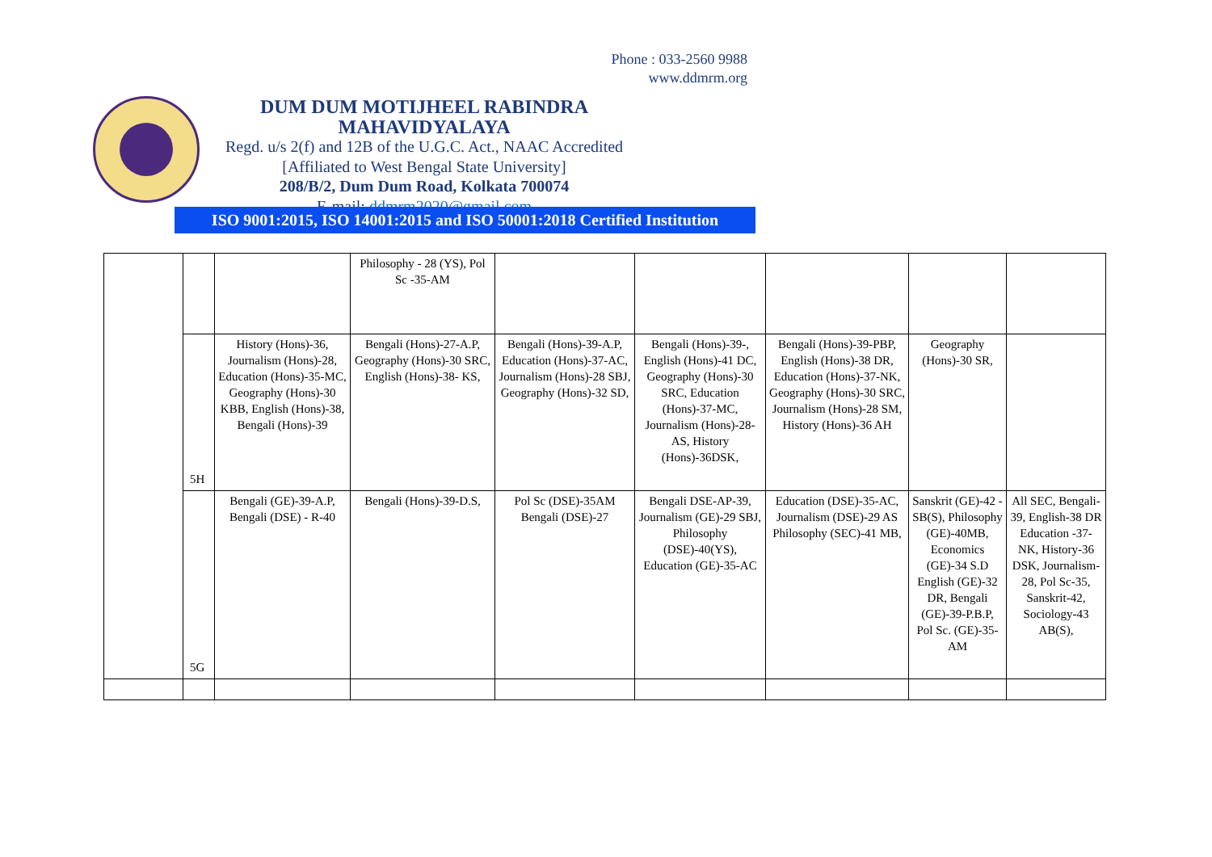Phone : 033-2560 9988
www.ddmrm.org
DUM DUM MOTIJHEEL RABINDRA MAHAVIDYALAYA
Regd. u/s 2(f) and 12B of the U.G.C. Act., NAAC Accredited
[Affiliated to West Bengal State University]
208/B/2, Dum Dum Road, Kolkata 700074
E-mail: ddmrm2020@gmail.com
ISO 9001:2015, ISO 14001:2015 and ISO 50001:2018 Certified Institution
| | | | Philosophy - 28 (YS), Pol Sc -35-AM | | | | | |
| | 5H | History (Hons)-36, Journalism (Hons)-28, Education (Hons)-35-MC, Geography (Hons)-30 KBB, English (Hons)-38, Bengali (Hons)-39 | Bengali (Hons)-27-A.P, Geography (Hons)-30 SRC, English (Hons)-38- KS, | Bengali (Hons)-39-A.P, Education (Hons)-37-AC, Journalism (Hons)-28 SBJ, Geography (Hons)-32 SD, | Bengali (Hons)-39-, English (Hons)-41 DC, Geography (Hons)-30 SRC, Education (Hons)-37-MC, Journalism (Hons)-28- AS, History (Hons)-36DSK, | Bengali (Hons)-39-PBP, English (Hons)-38 DR, Education (Hons)-37-NK, Geography (Hons)-30 SRC, Journalism (Hons)-28 SM, History (Hons)-36 AH | Geography (Hons)-30 SR, | |
| | 5G | Bengali (GE)-39-A.P, Bengali (DSE) - R-40 | Bengali (Hons)-39-D.S, | Pol Sc (DSE)-35AM Bengali (DSE)-27 | Bengali DSE-AP-39, Journalism (GE)-29 SBJ, Philosophy (DSE)-40(YS), Education (GE)-35-AC | Education (DSE)-35-AC, Journalism (DSE)-29 AS Philosophy (SEC)-41 MB, | Sanskrit (GE)-42 - SB(S), Philosophy (GE)-40MB, Economics (GE)-34 S.D English (GE)-32 DR, Bengali (GE)-39-P.B.P, Pol Sc. (GE)-35-AM | All SEC, Bengali-39, English-38 DR Education -37-NK, History-36 DSK, Journalism-28, Pol Sc-35, Sanskrit-42, Sociology-43 AB(S), |